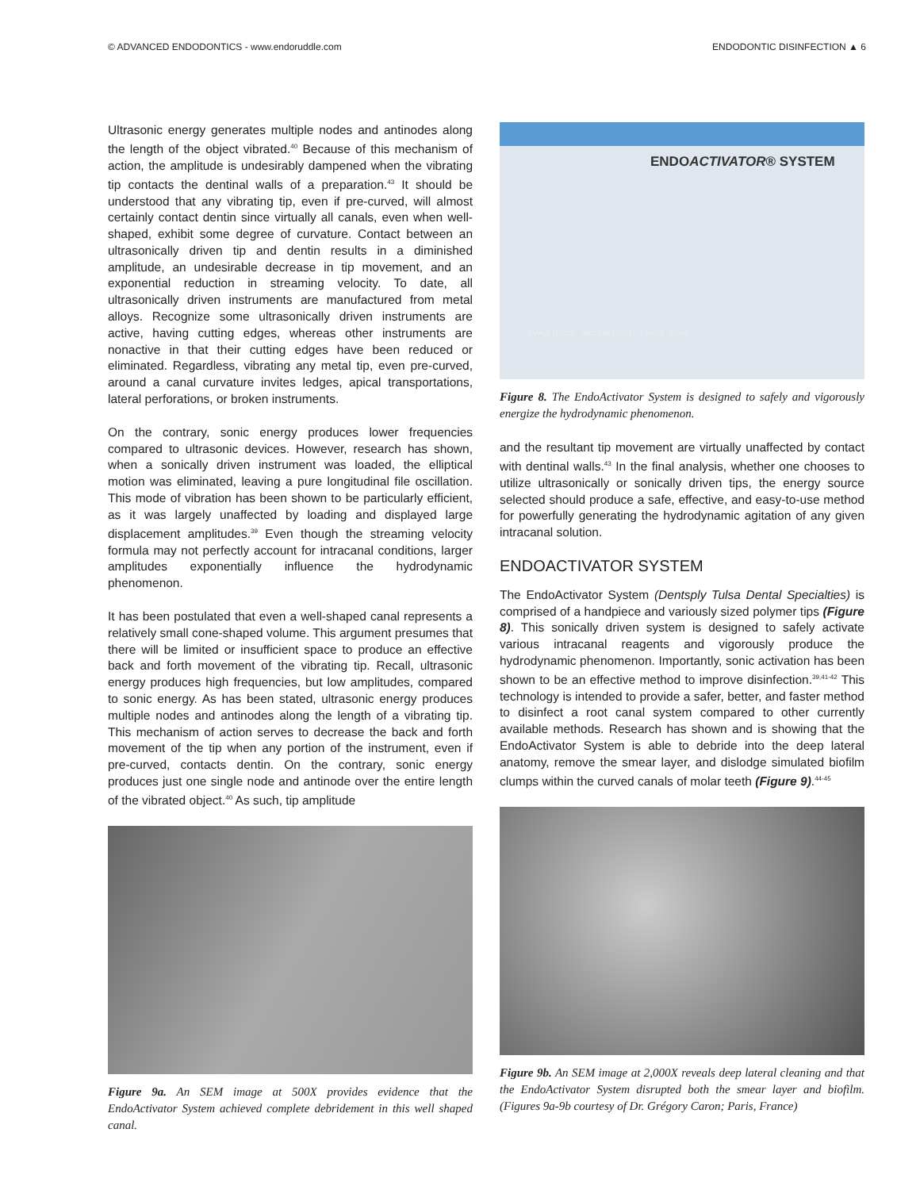© ADVANCED ENDODONTICS - www.endoruddle.com ENDODONTIC DISINFECTION ▲ 6
Ultrasonic energy generates multiple nodes and antinodes along the length of the object vibrated.<sup>40</sup> Because of this mechanism of action, the amplitude is undesirably dampened when the vibrating tip contacts the dentinal walls of a preparation.<sup>43</sup> It should be understood that any vibrating tip, even if pre-curved, will almost certainly contact dentin since virtually all canals, even when well-shaped, exhibit some degree of curvature. Contact between an ultrasonically driven tip and dentin results in a diminished amplitude, an undesirable decrease in tip movement, and an exponential reduction in streaming velocity. To date, all ultrasonically driven instruments are manufactured from metal alloys. Recognize some ultrasonically driven instruments are active, having cutting edges, whereas other instruments are nonactive in that their cutting edges have been reduced or eliminated. Regardless, vibrating any metal tip, even pre-curved, around a canal curvature invites ledges, apical transportations, lateral perforations, or broken instruments.
On the contrary, sonic energy produces lower frequencies compared to ultrasonic devices. However, research has shown, when a sonically driven instrument was loaded, the elliptical motion was eliminated, leaving a pure longitudinal file oscillation. This mode of vibration has been shown to be particularly efficient, as it was largely unaffected by loading and displayed large displacement amplitudes.<sup>39</sup> Even though the streaming velocity formula may not perfectly account for intracanal conditions, larger amplitudes exponentially influence the hydrodynamic phenomenon.
It has been postulated that even a well-shaped canal represents a relatively small cone-shaped volume. This argument presumes that there will be limited or insufficient space to produce an effective back and forth movement of the vibrating tip. Recall, ultrasonic energy produces high frequencies, but low amplitudes, compared to sonic energy. As has been stated, ultrasonic energy produces multiple nodes and antinodes along the length of a vibrating tip. This mechanism of action serves to decrease the back and forth movement of the tip when any portion of the instrument, even if pre-curved, contacts dentin. On the contrary, sonic energy produces just one single node and antinode over the entire length of the vibrated object.<sup>40</sup> As such, tip amplitude
Figure 9a. An SEM image at 500X provides evidence that the EndoActivator System achieved complete debridement in this well shaped canal.
ENDOACTIVATOR® SYSTEM
SMALL (15/02) MEDIUM (25/04) LARGE (35/04)
Figure 8. The EndoActivator System is designed to safely and vigorously energize the hydrodynamic phenomenon.
and the resultant tip movement are virtually unaffected by contact with dentinal walls.<sup>43</sup> In the final analysis, whether one chooses to utilize ultrasonically or sonically driven tips, the energy source selected should produce a safe, effective, and easy-to-use method for powerfully generating the hydrodynamic agitation of any given intracanal solution.
ENDOACTIVATOR SYSTEM
The EndoActivator System (Dentsply Tulsa Dental Specialties) is comprised of a handpiece and variously sized polymer tips (Figure 8). This sonically driven system is designed to safely activate various intracanal reagents and vigorously produce the hydrodynamic phenomenon. Importantly, sonic activation has been shown to be an effective method to improve disinfection.<sup>39,41-42</sup> This technology is intended to provide a safer, better, and faster method to disinfect a root canal system compared to other currently available methods. Research has shown and is showing that the EndoActivator System is able to debride into the deep lateral anatomy, remove the smear layer, and dislodge simulated biofilm clumps within the curved canals of molar teeth (Figure 9).<sup>44-45</sup>
Figure 9b. An SEM image at 2,000X reveals deep lateral cleaning and that the EndoActivator System disrupted both the smear layer and biofilm. (Figures 9a-9b courtesy of Dr. Grégory Caron; Paris, France)